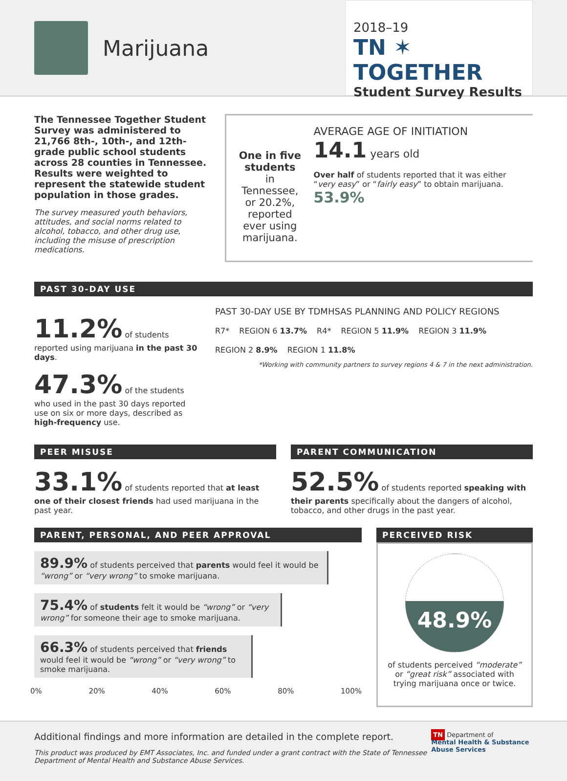Marijuana
2018–19
TN ✶ TOGETHER
Student Survey Results
The Tennessee Together Student Survey was administered to 21,766 8th-, 10th-, and 12th-grade public school students across 28 counties in Tennessee. Results were weighted to represent the statewide student population in those grades.
The survey measured youth behaviors, attitudes, and social norms related to alcohol, tobacco, and other drug use, including the misuse of prescription medications.
One in five students
in Tennessee, or 20.2%, reported ever using marijuana.
AVERAGE AGE OF INITIATION 14.1 years old
Over half of students reported that it was either “very easy” or “fairly easy” to obtain marijuana. 53.9%
PAST 30-DAY USE
11.2% of students reported using marijuana in the past 30 days.
47.3% of the students who used in the past 30 days reported use on six or more days, described as high-frequency use.
PAST 30-DAY USE BY TDMHSAS PLANNING AND POLICY REGIONS
R7* REGION 6 13.7% R4* REGION 5 11.9% REGION 3 11.9% REGION 2 8.9% REGION 1 11.8%
*Working with community partners to survey regions 4 & 7 in the next administration.
PEER MISUSE
33.1% of students reported that at least one of their closest friends had used marijuana in the past year.
PARENT COMMUNICATION
52.5% of students reported speaking with their parents specifically about the dangers of alcohol, tobacco, and other drugs in the past year.
PARENT, PERSONAL, AND PEER APPROVAL
89.9% of students perceived that parents would feel it would be “wrong” or “very wrong” to smoke marijuana.
75.4% of students felt it would be “wrong” or “very wrong” for someone their age to smoke marijuana.
66.3% of students perceived that friends would feel it would be “wrong” or “very wrong” to smoke marijuana.
0% 20% 40% 60% 80% 100%
PERCEIVED RISK
48.9%
of students perceived “moderate” or “great risk” associated with trying marijuana once or twice.
Additional findings and more information are detailed in the complete report.
This product was produced by EMT Associates, Inc. and funded under a grant contract with the State of Tennessee Department of Mental Health and Substance Abuse Services.
TN Department of
Mental Health & Substance Abuse Services